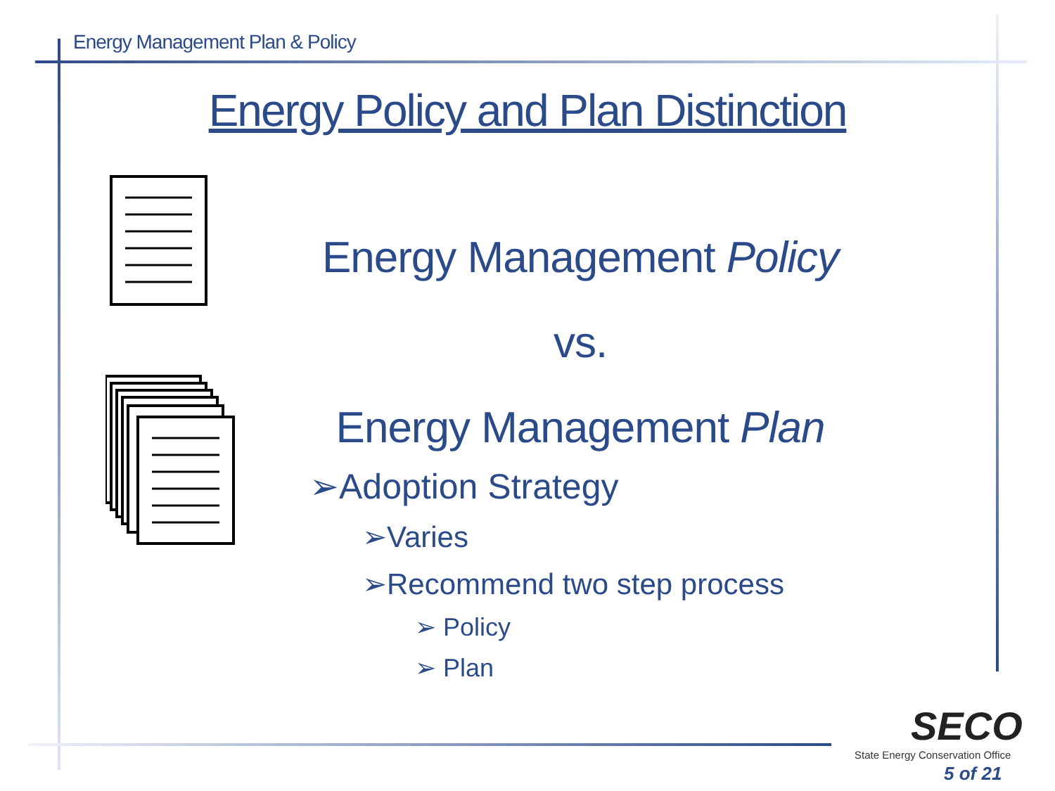Energy Management Plan & Policy
Energy Policy and Plan Distinction
Energy Management Policy
vs.
Energy Management Plan
➢Adoption Strategy
➢Varies
➢Recommend two step process
➢ Policy
➢ Plan
SECO
State Energy Conservation Office
5 of 21